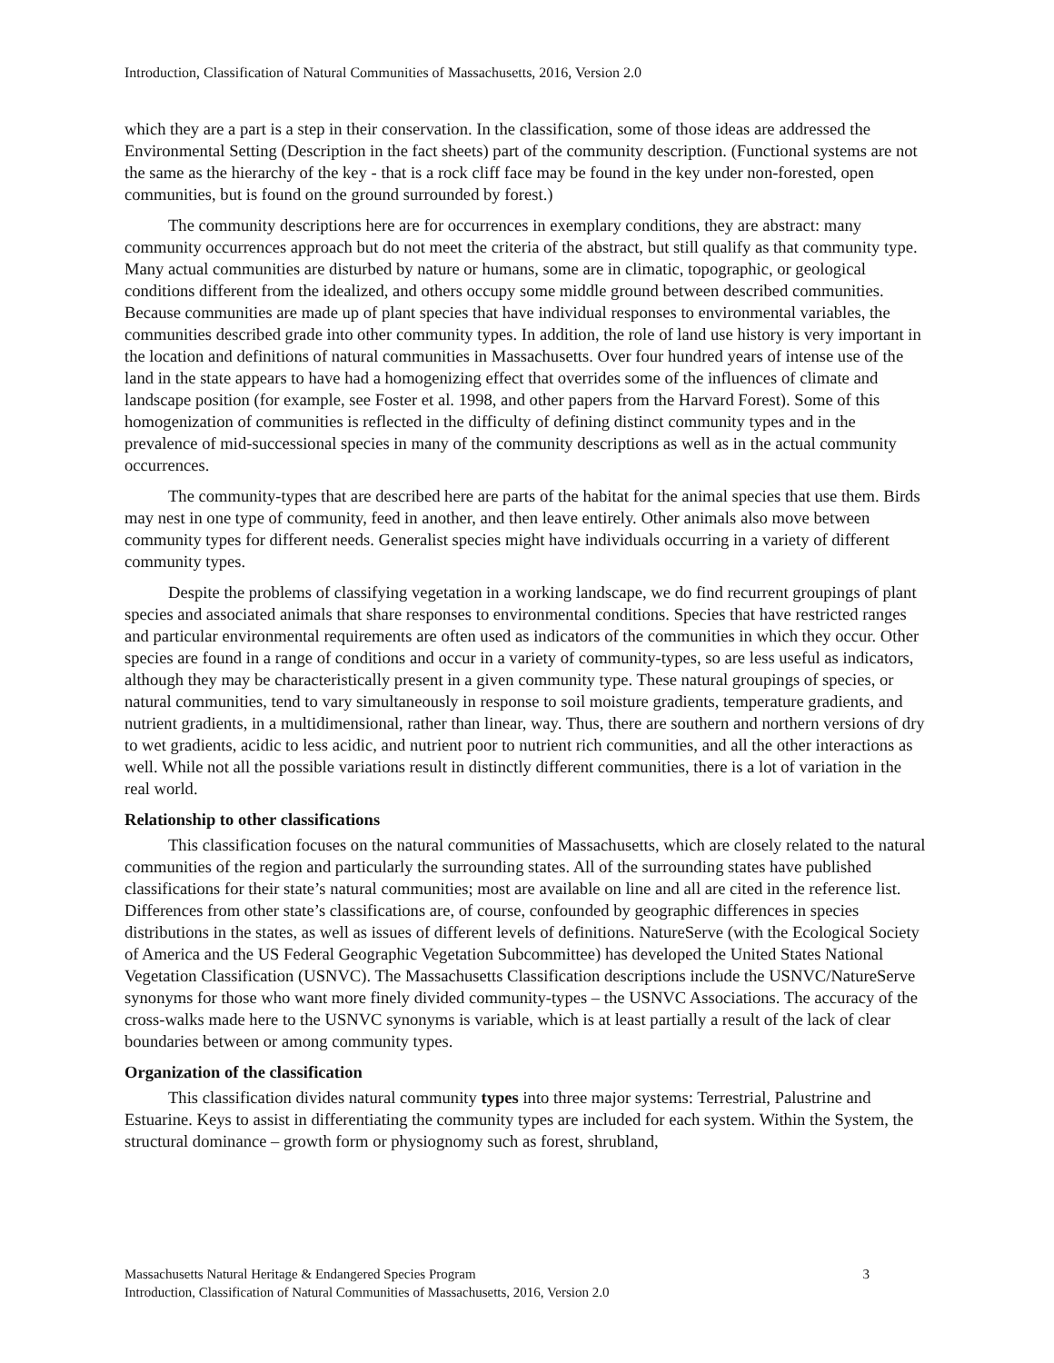Introduction, Classification of Natural Communities of Massachusetts, 2016, Version 2.0
which they are a part is a step in their conservation. In the classification, some of those ideas are addressed the Environmental Setting (Description in the fact sheets) part of the community description. (Functional systems are not the same as the hierarchy of the key - that is a rock cliff face may be found in the key under non-forested, open communities, but is found on the ground surrounded by forest.)
The community descriptions here are for occurrences in exemplary conditions, they are abstract: many community occurrences approach but do not meet the criteria of the abstract, but still qualify as that community type. Many actual communities are disturbed by nature or humans, some are in climatic, topographic, or geological conditions different from the idealized, and others occupy some middle ground between described communities. Because communities are made up of plant species that have individual responses to environmental variables, the communities described grade into other community types. In addition, the role of land use history is very important in the location and definitions of natural communities in Massachusetts. Over four hundred years of intense use of the land in the state appears to have had a homogenizing effect that overrides some of the influences of climate and landscape position (for example, see Foster et al. 1998, and other papers from the Harvard Forest). Some of this homogenization of communities is reflected in the difficulty of defining distinct community types and in the prevalence of mid-successional species in many of the community descriptions as well as in the actual community occurrences.
The community-types that are described here are parts of the habitat for the animal species that use them. Birds may nest in one type of community, feed in another, and then leave entirely. Other animals also move between community types for different needs. Generalist species might have individuals occurring in a variety of different community types.
Despite the problems of classifying vegetation in a working landscape, we do find recurrent groupings of plant species and associated animals that share responses to environmental conditions. Species that have restricted ranges and particular environmental requirements are often used as indicators of the communities in which they occur. Other species are found in a range of conditions and occur in a variety of community-types, so are less useful as indicators, although they may be characteristically present in a given community type. These natural groupings of species, or natural communities, tend to vary simultaneously in response to soil moisture gradients, temperature gradients, and nutrient gradients, in a multidimensional, rather than linear, way. Thus, there are southern and northern versions of dry to wet gradients, acidic to less acidic, and nutrient poor to nutrient rich communities, and all the other interactions as well. While not all the possible variations result in distinctly different communities, there is a lot of variation in the real world.
Relationship to other classifications
This classification focuses on the natural communities of Massachusetts, which are closely related to the natural communities of the region and particularly the surrounding states. All of the surrounding states have published classifications for their state’s natural communities; most are available on line and all are cited in the reference list. Differences from other state’s classifications are, of course, confounded by geographic differences in species distributions in the states, as well as issues of different levels of definitions. NatureServe (with the Ecological Society of America and the US Federal Geographic Vegetation Subcommittee) has developed the United States National Vegetation Classification (USNVC). The Massachusetts Classification descriptions include the USNVC/NatureServe synonyms for those who want more finely divided community-types – the USNVC Associations. The accuracy of the cross-walks made here to the USNVC synonyms is variable, which is at least partially a result of the lack of clear boundaries between or among community types.
Organization of the classification
This classification divides natural community types into three major systems: Terrestrial, Palustrine and Estuarine. Keys to assist in differentiating the community types are included for each system. Within the System, the structural dominance – growth form or physiognomy such as forest, shrubland,
Massachusetts Natural Heritage & Endangered Species Program 3
Introduction, Classification of Natural Communities of Massachusetts, 2016, Version 2.0